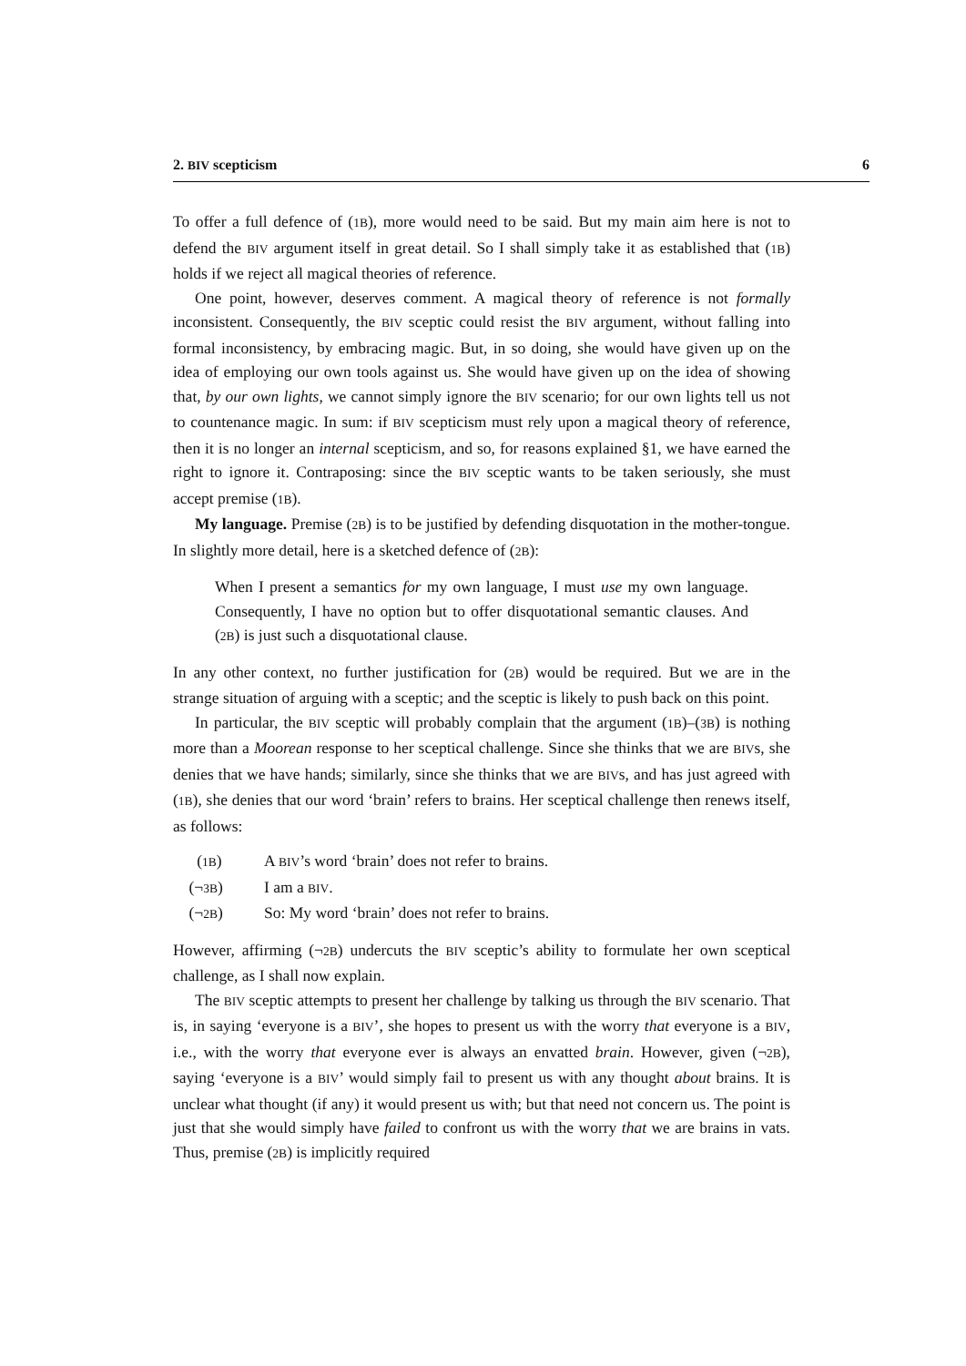2. BIV scepticism 6
To offer a full defence of (1B), more would need to be said. But my main aim here is not to defend the BIV argument itself in great detail. So I shall simply take it as established that (1B) holds if we reject all magical theories of reference.
One point, however, deserves comment. A magical theory of reference is not formally inconsistent. Consequently, the BIV sceptic could resist the BIV argument, without falling into formal inconsistency, by embracing magic. But, in so doing, she would have given up on the idea of employing our own tools against us. She would have given up on the idea of showing that, by our own lights, we cannot simply ignore the BIV scenario; for our own lights tell us not to countenance magic. In sum: if BIV scepticism must rely upon a magical theory of reference, then it is no longer an internal scepticism, and so, for reasons explained §1, we have earned the right to ignore it. Contraposing: since the BIV sceptic wants to be taken seriously, she must accept premise (1B).
My language. Premise (2B) is to be justified by defending disquotation in the mother-tongue. In slightly more detail, here is a sketched defence of (2B):
When I present a semantics for my own language, I must use my own language. Consequently, I have no option but to offer disquotational semantic clauses. And (2B) is just such a disquotational clause.
In any other context, no further justification for (2B) would be required. But we are in the strange situation of arguing with a sceptic; and the sceptic is likely to push back on this point.
In particular, the BIV sceptic will probably complain that the argument (1B)–(3B) is nothing more than a Moorean response to her sceptical challenge. Since she thinks that we are BIVs, she denies that we have hands; similarly, since she thinks that we are BIVs, and has just agreed with (1B), she denies that our word ‘brain’ refers to brains. Her sceptical challenge then renews itself, as follows:
(1B) A BIV’s word ‘brain’ does not refer to brains.
(¬3B) I am a BIV.
(¬2B) So: My word ‘brain’ does not refer to brains.
However, affirming (¬2B) undercuts the BIV sceptic’s ability to formulate her own sceptical challenge, as I shall now explain.
The BIV sceptic attempts to present her challenge by talking us through the BIV scenario. That is, in saying ‘everyone is a BIV’, she hopes to present us with the worry that everyone is a BIV, i.e., with the worry that everyone ever is always an envatted brain. However, given (¬2B), saying ‘everyone is a BIV’ would simply fail to present us with any thought about brains. It is unclear what thought (if any) it would present us with; but that need not concern us. The point is just that she would simply have failed to confront us with the worry that we are brains in vats. Thus, premise (2B) is implicitly required